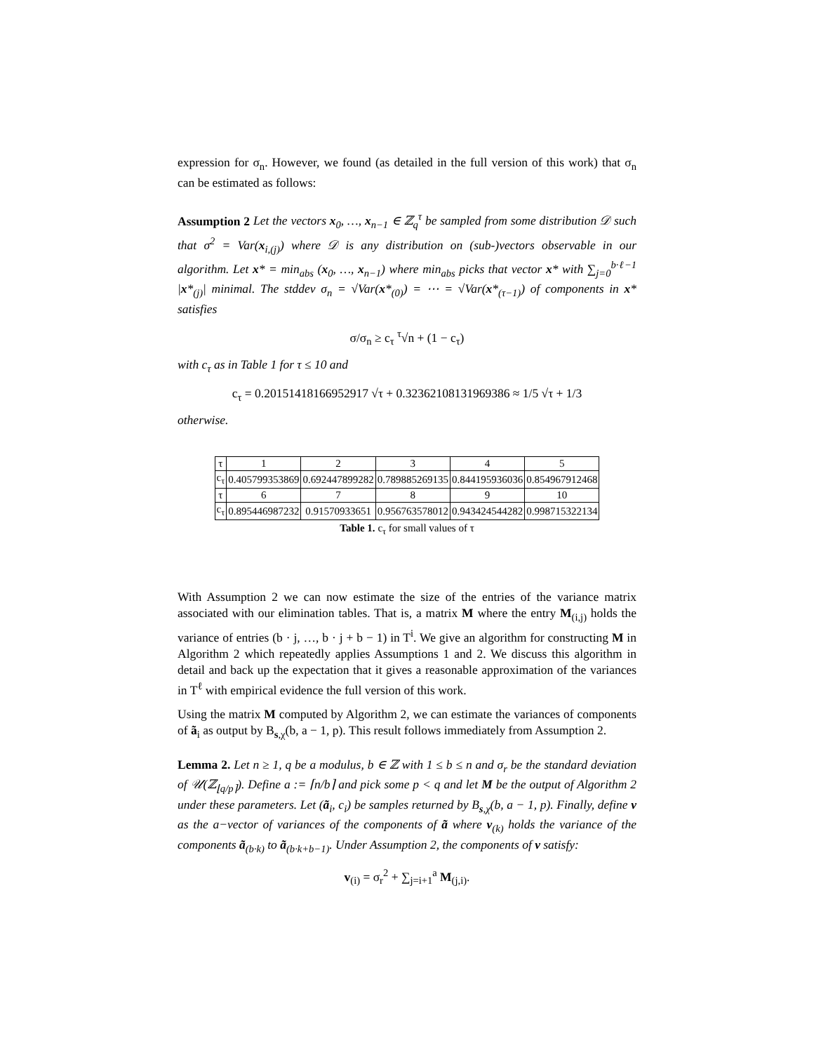expression for σ<sub>n</sub>. However, we found (as detailed in the full version of this work) that σ<sub>n</sub> can be estimated as follows:
Assumption 2 Let the vectors x<sub>0</sub>, …, x<sub>n−1</sub> ∈ ℤ<sub>q</sub><sup>τ</sup> be sampled from some distribution 𝒟 such that σ<sup>2</sup> = Var(x<sub>i,(j)</sub>) where 𝒟 is any distribution on (sub-)vectors observable in our algorithm. Let x* = min<sub>abs</sub> (x<sub>0</sub>, …, x<sub>n−1</sub>) where min<sub>abs</sub> picks that vector x* with ∑<sub>j=0</sub><sup>b·ℓ−1</sup> |x*<sub>(j)</sub>| minimal. The stddev σ<sub>n</sub> = √Var(x*<sub>(0)</sub>) = ⋯ = √Var(x*<sub>(τ−1)</sub>) of components in x* satisfies
σ/σ<sub>n</sub> ≥ c<sub>τ</sub> <sup>τ</sup>√n + (1 − c<sub>τ</sub>)
with c<sub>τ</sub> as in Table 1 for τ ≤ 10 and
c<sub>τ</sub> = 0.20151418166952917 √τ + 0.32362108131969386 ≈ 1/5 √τ + 1/3
otherwise.
| τ | 1 | 2 | 3 | 4 | 5 |
| c<sub>τ</sub> | 0.405799353869 | 0.692447899282 | 0.789885269135 | 0.844195936036 | 0.854967912468 |
| τ | 6 | 7 | 8 | 9 | 10 |
| c<sub>τ</sub> | 0.895446987232 | 0.91570933651 | 0.956763578012 | 0.943424544282 | 0.998715322134 |
Table 1. c<sub>τ</sub> for small values of τ
With Assumption 2 we can now estimate the size of the entries of the variance matrix associated with our elimination tables. That is, a matrix M where the entry M<sub>(i,j)</sub> holds the variance of entries (b · j, …, b · j + b − 1) in T<sup>i</sup>. We give an algorithm for constructing M in Algorithm 2 which repeatedly applies Assumptions 1 and 2. We discuss this algorithm in detail and back up the expectation that it gives a reasonable approximation of the variances in T<sup>ℓ</sup> with empirical evidence the full version of this work.
Using the matrix M computed by Algorithm 2, we can estimate the variances of components of ã<sub>i</sub> as output by B<sub>s,χ</sub>(b, a − 1, p). This result follows immediately from Assumption 2.
Lemma 2. Let n ≥ 1, q be a modulus, b ∈ ℤ with 1 ≤ b ≤ n and σ<sub>r</sub> be the standard deviation of 𝒰(ℤ<sub>⌊q/p⌉</sub>). Define a := ⌈n/b⌉ and pick some p < q and let M be the output of Algorithm 2 under these parameters. Let (ã<sub>i</sub>, c<sub>i</sub>) be samples returned by B<sub>s,χ</sub>(b, a − 1, p). Finally, define v as the a−vector of variances of the components of ã where v<sub>(k)</sub> holds the variance of the components ã<sub>(b·k)</sub> to ã<sub>(b·k+b−1)</sub>. Under Assumption 2, the components of v satisfy:
v<sub>(i)</sub> = σ<sub>r</sub><sup>2</sup> + ∑<sub>j=i+1</sub><sup>a</sup> M<sub>(j,i)</sub>.